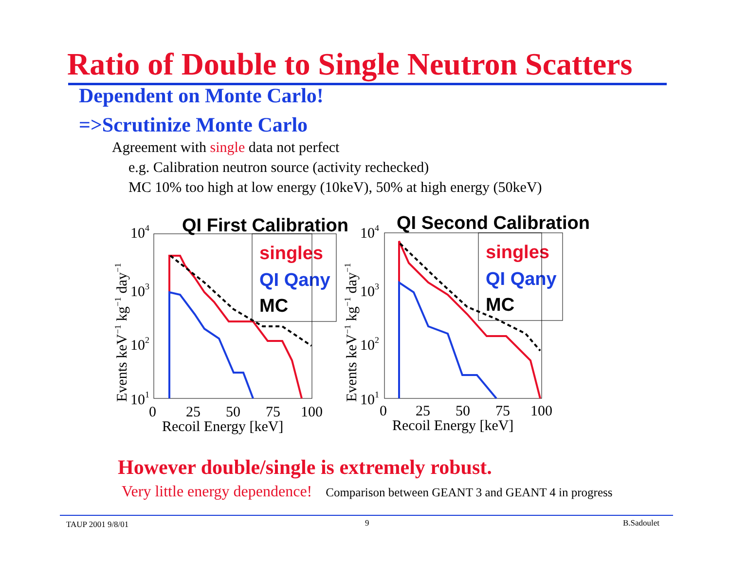Ratio of Double to Single Neutron Scatters
Dependent on Monte Carlo!
=>Scrutinize Monte Carlo
Agreement with single data not perfect
e.g. Calibration neutron source (activity rechecked)
MC 10% too high at low energy (10keV), 50% at high energy (50keV)
QI First Calibration
QI Second Calibration
singles
QI Qany
MC
singles
QI Qany
MC
104
103
102
101
104
103
102
101
0
25
50
75
100
0
25
50
75
100
Recoil Energy [keV]
Recoil Energy [keV]
Events keV−1 kg−1 day−1
Events keV−1 kg−1 day−1
However double/single is extremely robust.
Very little energy dependence! Comparison between GEANT 3 and GEANT 4 in progress
TAUP 2001 9/8/01 9 B.Sadoulet